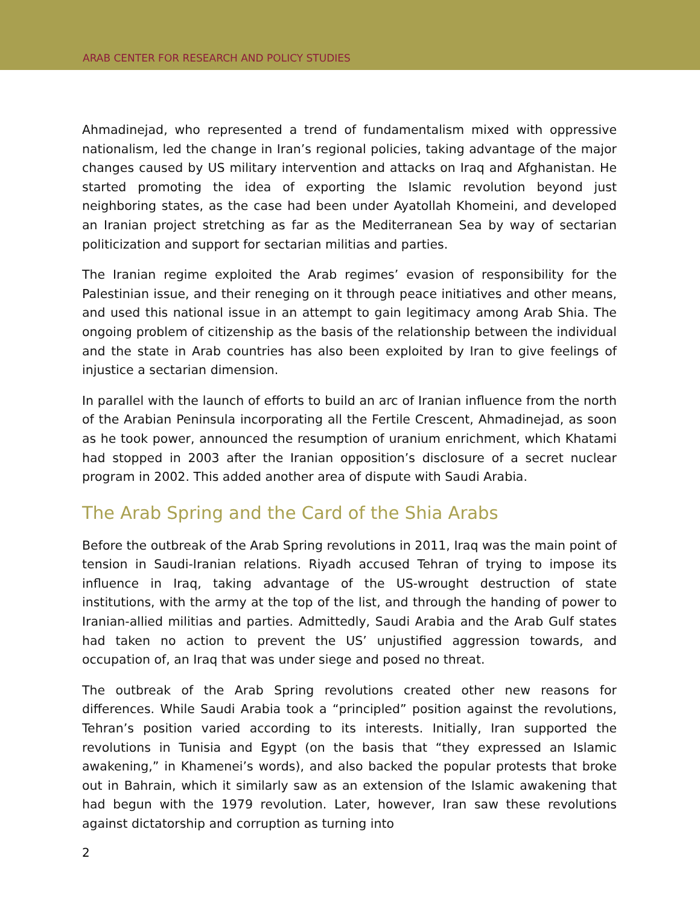ARAB CENTER FOR RESEARCH AND POLICY STUDIES
Ahmadinejad, who represented a trend of fundamentalism mixed with oppressive nationalism, led the change in Iran’s regional policies, taking advantage of the major changes caused by US military intervention and attacks on Iraq and Afghanistan. He started promoting the idea of exporting the Islamic revolution beyond just neighboring states, as the case had been under Ayatollah Khomeini, and developed an Iranian project stretching as far as the Mediterranean Sea by way of sectarian politicization and support for sectarian militias and parties.
The Iranian regime exploited the Arab regimes’ evasion of responsibility for the Palestinian issue, and their reneging on it through peace initiatives and other means, and used this national issue in an attempt to gain legitimacy among Arab Shia. The ongoing problem of citizenship as the basis of the relationship between the individual and the state in Arab countries has also been exploited by Iran to give feelings of injustice a sectarian dimension.
In parallel with the launch of efforts to build an arc of Iranian influence from the north of the Arabian Peninsula incorporating all the Fertile Crescent, Ahmadinejad, as soon as he took power, announced the resumption of uranium enrichment, which Khatami had stopped in 2003 after the Iranian opposition’s disclosure of a secret nuclear program in 2002. This added another area of dispute with Saudi Arabia.
The Arab Spring and the Card of the Shia Arabs
Before the outbreak of the Arab Spring revolutions in 2011, Iraq was the main point of tension in Saudi-Iranian relations. Riyadh accused Tehran of trying to impose its influence in Iraq, taking advantage of the US-wrought destruction of state institutions, with the army at the top of the list, and through the handing of power to Iranian-allied militias and parties. Admittedly, Saudi Arabia and the Arab Gulf states had taken no action to prevent the US’ unjustified aggression towards, and occupation of, an Iraq that was under siege and posed no threat.
The outbreak of the Arab Spring revolutions created other new reasons for differences. While Saudi Arabia took a “principled” position against the revolutions, Tehran’s position varied according to its interests. Initially, Iran supported the revolutions in Tunisia and Egypt (on the basis that “they expressed an Islamic awakening,” in Khamenei’s words), and also backed the popular protests that broke out in Bahrain, which it similarly saw as an extension of the Islamic awakening that had begun with the 1979 revolution. Later, however, Iran saw these revolutions against dictatorship and corruption as turning into
2